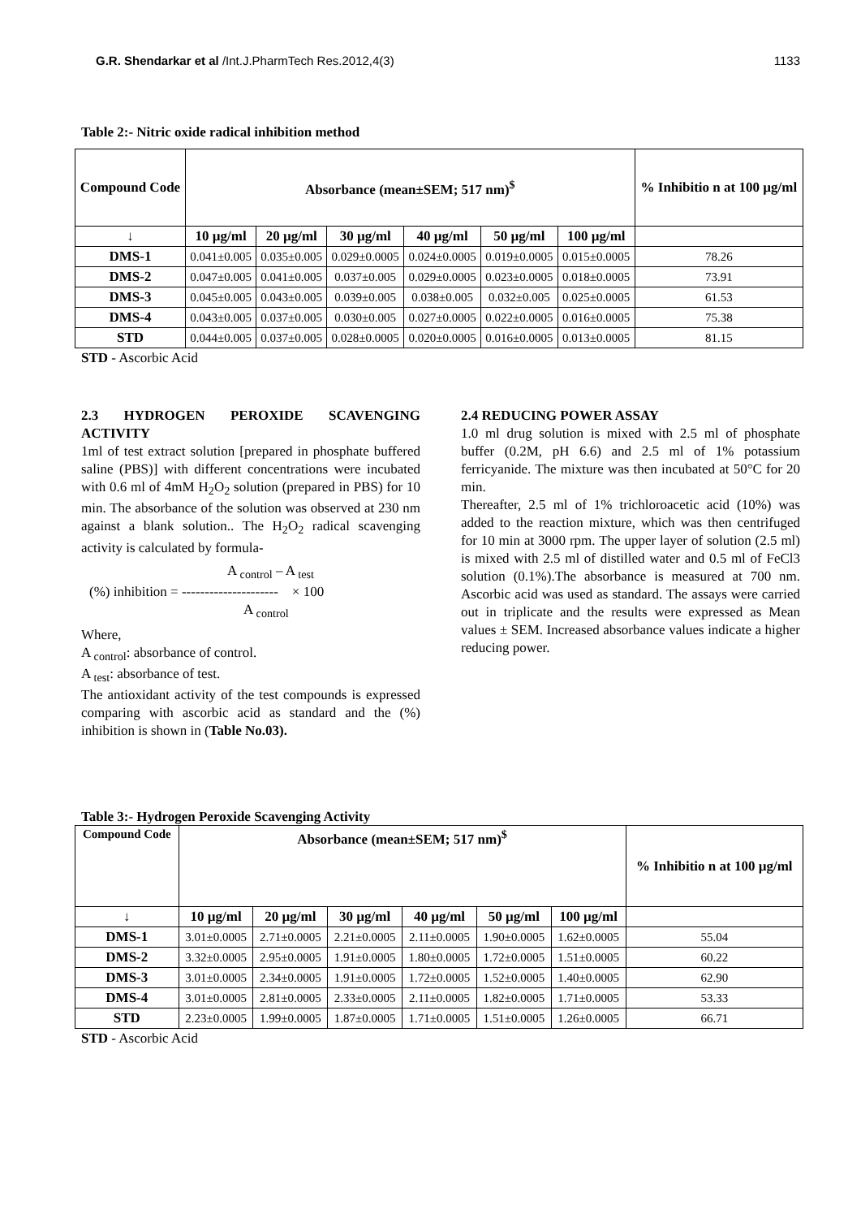G.R. Shendarkar et al /Int.J.PharmTech Res.2012,4(3) 1133
Table 2:- Nitric oxide radical inhibition method
| Compound Code | Absorbance (mean±SEM; 517 nm)<sup>$</sup> | | | | | | % Inhibitio n at 100 µg/ml |
| --- | --- | --- | --- | --- | --- | --- | --- |
| ↓ | 10 µg/ml | 20 µg/ml | 30 µg/ml | 40 µg/ml | 50 µg/ml | 100 µg/ml | |
| DMS-1 | 0.041±0.005 | 0.035±0.005 | 0.029±0.0005 | 0.024±0.0005 | 0.019±0.0005 | 0.015±0.0005 | 78.26 |
| DMS-2 | 0.047±0.005 | 0.041±0.005 | 0.037±0.005 | 0.029±0.0005 | 0.023±0.0005 | 0.018±0.0005 | 73.91 |
| DMS-3 | 0.045±0.005 | 0.043±0.005 | 0.039±0.005 | 0.038±0.005 | 0.032±0.005 | 0.025±0.0005 | 61.53 |
| DMS-4 | 0.043±0.005 | 0.037±0.005 | 0.030±0.005 | 0.027±0.0005 | 0.022±0.0005 | 0.016±0.0005 | 75.38 |
| STD | 0.044±0.005 | 0.037±0.005 | 0.028±0.0005 | 0.020±0.0005 | 0.016±0.0005 | 0.013±0.0005 | 81.15 |
STD - Ascorbic Acid
2.3 HYDROGEN PEROXIDE SCAVENGING ACTIVITY
1ml of test extract solution [prepared in phosphate buffered saline (PBS)] with different concentrations were incubated with 0.6 ml of 4mM H<sub>2</sub>O<sub>2</sub> solution (prepared in PBS) for 10 min. The absorbance of the solution was observed at 230 nm against a blank solution.. The H<sub>2</sub>O<sub>2</sub> radical scavenging activity is calculated by formula-
A <sub>control</sub> – A <sub>test</sub>
(%) inhibition = --------------------- × 100
A <sub>control</sub>
Where,
A <sub>control</sub>: absorbance of control.
A <sub>test</sub>: absorbance of test.
The antioxidant activity of the test compounds is expressed comparing with ascorbic acid as standard and the (%) inhibition is shown in (Table No.03).
2.4 REDUCING POWER ASSAY
1.0 ml drug solution is mixed with 2.5 ml of phosphate buffer (0.2M, pH 6.6) and 2.5 ml of 1% potassium ferricyanide. The mixture was then incubated at 50°C for 20 min.
Thereafter, 2.5 ml of 1% trichloroacetic acid (10%) was added to the reaction mixture, which was then centrifuged for 10 min at 3000 rpm. The upper layer of solution (2.5 ml) is mixed with 2.5 ml of distilled water and 0.5 ml of FeCl3 solution (0.1%).The absorbance is measured at 700 nm. Ascorbic acid was used as standard. The assays were carried out in triplicate and the results were expressed as Mean values ± SEM. Increased absorbance values indicate a higher reducing power.
Table 3:- Hydrogen Peroxide Scavenging Activity
| Compound Code | Absorbance (mean±SEM; 517 nm)<sup>$</sup> | | | | | | % Inhibitio n at 100 µg/ml |
| --- | --- | --- | --- | --- | --- | --- | --- |
| ↓ | 10 µg/ml | 20 µg/ml | 30 µg/ml | 40 µg/ml | 50 µg/ml | 100 µg/ml | |
| DMS-1 | 3.01±0.0005 | 2.71±0.0005 | 2.21±0.0005 | 2.11±0.0005 | 1.90±0.0005 | 1.62±0.0005 | 55.04 |
| DMS-2 | 3.32±0.0005 | 2.95±0.0005 | 1.91±0.0005 | 1.80±0.0005 | 1.72±0.0005 | 1.51±0.0005 | 60.22 |
| DMS-3 | 3.01±0.0005 | 2.34±0.0005 | 1.91±0.0005 | 1.72±0.0005 | 1.52±0.0005 | 1.40±0.0005 | 62.90 |
| DMS-4 | 3.01±0.0005 | 2.81±0.0005 | 2.33±0.0005 | 2.11±0.0005 | 1.82±0.0005 | 1.71±0.0005 | 53.33 |
| STD | 2.23±0.0005 | 1.99±0.0005 | 1.87±0.0005 | 1.71±0.0005 | 1.51±0.0005 | 1.26±0.0005 | 66.71 |
STD - Ascorbic Acid